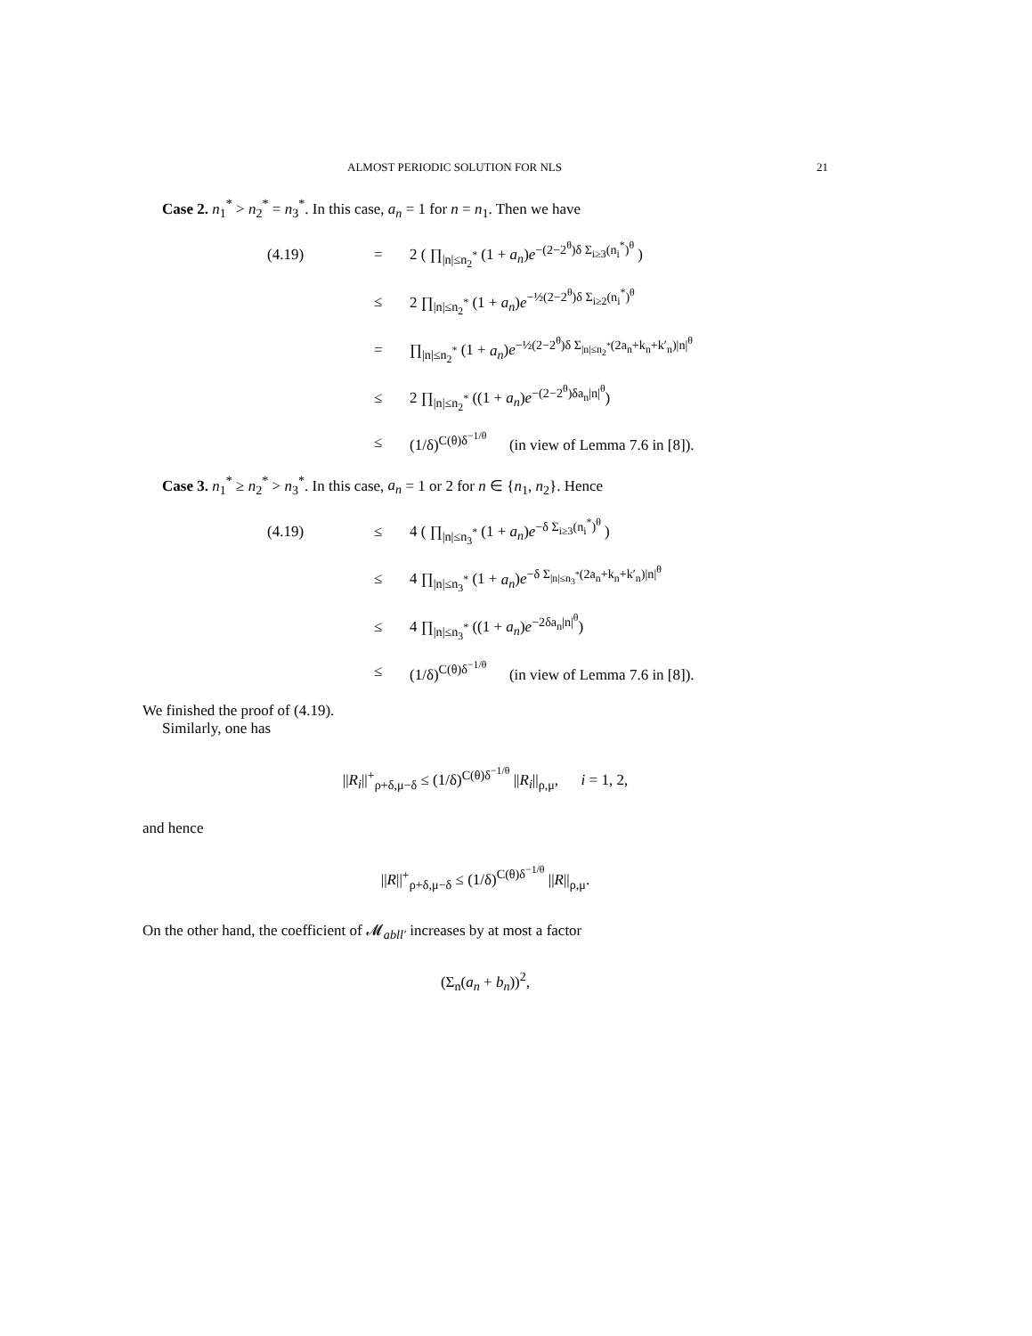ALMOST PERIODIC SOLUTION FOR NLS 21
Case 2. n<sub>1</sub><sup>*</sup> > n<sub>2</sub><sup>*</sup> = n<sub>3</sub><sup>*</sup>. In this case, a<sub>n</sub> = 1 for n = n<sub>1</sub>. Then we have
(4.19) = 2 ( ∏<sub>|n|≤n<sub>2</sub><sup>*</sup></sub> (1 + a<sub>n</sub>)e<sup>−(2−2<sup>θ</sup>)δ Σ<sub>i≥3</sub>(n<sub>i</sub><sup>*</sup>)<sup>θ</sup></sup> ) ≤ 2 ∏<sub>|n|≤n<sub>2</sub><sup>*</sup></sub> (1 + a<sub>n</sub>)e<sup>−½(2−2<sup>θ</sup>)δ Σ<sub>i≥2</sub>(n<sub>i</sub><sup>*</sup>)<sup>θ</sup></sup> = ∏<sub>|n|≤n<sub>2</sub><sup>*</sup></sub> (1 + a<sub>n</sub>)e<sup>−½(2−2<sup>θ</sup>)δ Σ<sub>|n|≤n<sub>2</sub><sup>*</sup></sub>(2a<sub>n</sub>+k<sub>n</sub>+k′<sub>n</sub>)|n|<sup>θ</sup></sup> ≤ 2 ∏<sub>|n|≤n<sub>2</sub><sup>*</sup></sub> ((1 + a<sub>n</sub>)e<sup>−(2−2<sup>θ</sup>)δa<sub>n</sub>|n|<sup>θ</sup></sup>) ≤ (1/δ)<sup>C(θ)δ<sup>−1/θ</sup></sup> (in view of Lemma 7.6 in [8]).
Case 3. n<sub>1</sub><sup>*</sup> ≥ n<sub>2</sub><sup>*</sup> > n<sub>3</sub><sup>*</sup>. In this case, a<sub>n</sub> = 1 or 2 for n ∈ {n<sub>1</sub>, n<sub>2</sub>}. Hence
(4.19) ≤ 4 ( ∏<sub>|n|≤n<sub>3</sub><sup>*</sup></sub> (1 + a<sub>n</sub>)e<sup>−δ Σ<sub>i≥3</sub>(n<sub>i</sub><sup>*</sup>)<sup>θ</sup></sup> ) ≤ 4 ∏<sub>|n|≤n<sub>3</sub><sup>*</sup></sub> (1 + a<sub>n</sub>)e<sup>−δ Σ<sub>|n|≤n<sub>3</sub><sup>*</sup></sub>(2a<sub>n</sub>+k<sub>n</sub>+k′<sub>n</sub>)|n|<sup>θ</sup></sup> ≤ 4 ∏<sub>|n|≤n<sub>3</sub><sup>*</sup></sub> ((1 + a<sub>n</sub>)e<sup>−2δa<sub>n</sub>|n|<sup>θ</sup></sup>) ≤ (1/δ)<sup>C(θ)δ<sup>−1/θ</sup></sup> (in view of Lemma 7.6 in [8]).
We finished the proof of (4.19).
Similarly, one has
||R<sub>i</sub>||<sup>+</sup><sub>ρ+δ,μ−δ</sub> ≤ (1/δ)<sup>C(θ)δ<sup>−1/θ</sup></sup> ||R<sub>i</sub>||<sub>ρ,μ</sub>, i = 1, 2,
and hence
||R||<sup>+</sup><sub>ρ+δ,μ−δ</sub> ≤ (1/δ)<sup>C(θ)δ<sup>−1/θ</sup></sup> ||R||<sub>ρ,μ</sub>.
On the other hand, the coefficient of 𝓜<sub>abll′</sub> increases by at most a factor
(Σ<sub>n</sub>(a<sub>n</sub> + b<sub>n</sub>))<sup>2</sup>,